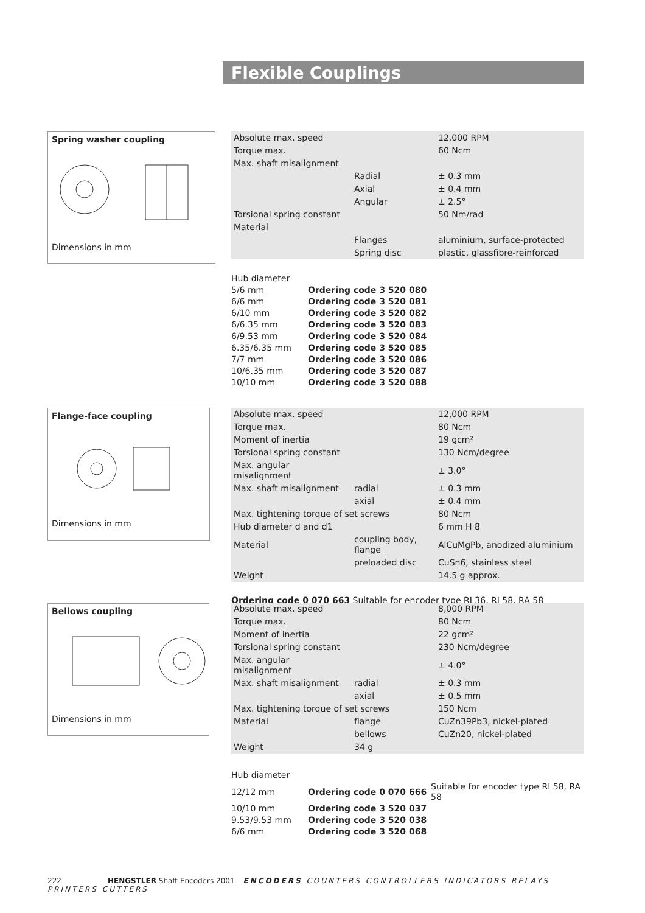Flexible Couplings
Spring washer coupling
Dimensions in mm
Flange-face coupling
Dimensions in mm
Bellows coupling
Dimensions in mm
| Absolute max. speed | | 12,000 RPM |
| Torque max. | | 60 Ncm |
| Max. shaft misalignment | | |
| | Radial | ± 0.3 mm |
| | Axial | ± 0.4 mm |
| | Angular | ± 2.5° |
| Torsional spring constant | | 50 Nm/rad |
| Material | | |
| | Flanges | aluminium, surface-protected |
| | Spring disc | plastic, glassfibre-reinforced |
| Hub diameter | |
| 5/6 mm | Ordering code 3 520 080 |
| 6/6 mm | Ordering code 3 520 081 |
| 6/10 mm | Ordering code 3 520 082 |
| 6/6.35 mm | Ordering code 3 520 083 |
| 6/9.53 mm | Ordering code 3 520 084 |
| 6.35/6.35 mm | Ordering code 3 520 085 |
| 7/7 mm | Ordering code 3 520 086 |
| 10/6.35 mm | Ordering code 3 520 087 |
| 10/10 mm | Ordering code 3 520 088 |
| Absolute max. speed | | 12,000 RPM |
| Torque max. | | 80 Ncm |
| Moment of inertia | | 19 gcm² |
| Torsional spring constant | | 130 Ncm/degree |
| Max. angular misalignment | | ± 3.0° |
| Max. shaft misalignment | radial | ± 0.3 mm |
| | axial | ± 0.4 mm |
| Max. tightening torque of set screws | | 80 Ncm |
| Hub diameter d and d1 | | 6 mm H 8 |
| Material | coupling body, flange | AlCuMgPb, anodized aluminium |
| | preloaded disc | CuSn6, stainless steel |
| Weight | | 14.5 g approx. |
Ordering code 0 070 663 Suitable for encoder type RI 36, RI 58, RA 58
| Absolute max. speed | | 8,000 RPM |
| Torque max. | | 80 Ncm |
| Moment of inertia | | 22 gcm² |
| Torsional spring constant | | 230 Ncm/degree |
| Max. angular misalignment | | ± 4.0° |
| Max. shaft misalignment | radial | ± 0.3 mm |
| | axial | ± 0.5 mm |
| Max. tightening torque of set screws | | 150 Ncm |
| Material | flange | CuZn39Pb3, nickel-plated |
| | bellows | CuZn20, nickel-plated |
| Weight | 34 g | |
| Hub diameter | | |
| 12/12 mm | Ordering code 0 070 666 | Suitable for encoder type RI 58, RA 58 |
| 10/10 mm | Ordering code 3 520 037 | |
| 9.53/9.53 mm | Ordering code 3 520 038 | |
| 6/6 mm | Ordering code 3 520 068 | |
222 HENGSTLER Shaft Encoders 2001 ENCODERS COUNTERS CONTROLLERS INDICATORS RELAYS PRINTERS CUTTERS